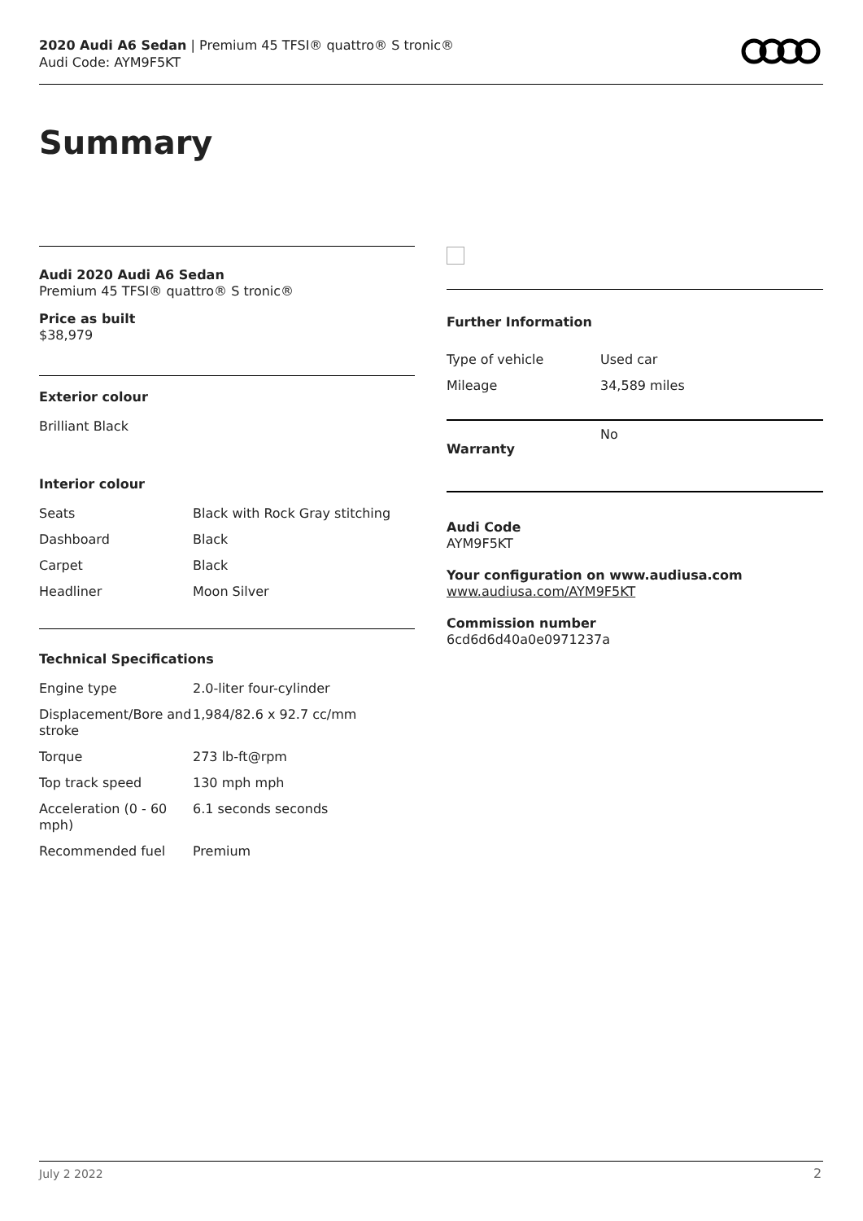2020 Audi A6 Sedan | Premium 45 TFSI® quattro® S tronic®
Audi Code: AYM9F5KT
Summary
Audi 2020 Audi A6 Sedan
Premium 45 TFSI® quattro® S tronic®
Price as built
$38,979
Exterior colour
Brilliant Black
Interior colour
| Seats | Black with Rock Gray stitching |
| Dashboard | Black |
| Carpet | Black |
| Headliner | Moon Silver |
Technical Specifications
| Engine type | 2.0-liter four-cylinder |
| Displacement/Bore and stroke | 1,984/82.6 x 92.7 cc/mm |
| Torque | 273 lb-ft@rpm |
| Top track speed | 130 mph mph |
| Acceleration (0 - 60 mph) | 6.1 seconds seconds |
| Recommended fuel | Premium |
Further Information
| Type of vehicle | Used car |
| Mileage | 34,589 miles |
| Warranty | No |
Audi Code
AYM9F5KT
Your configuration on www.audiusa.com
www.audiusa.com/AYM9F5KT
Commission number
6cd6d6d40a0e0971237a
July 2 2022 2